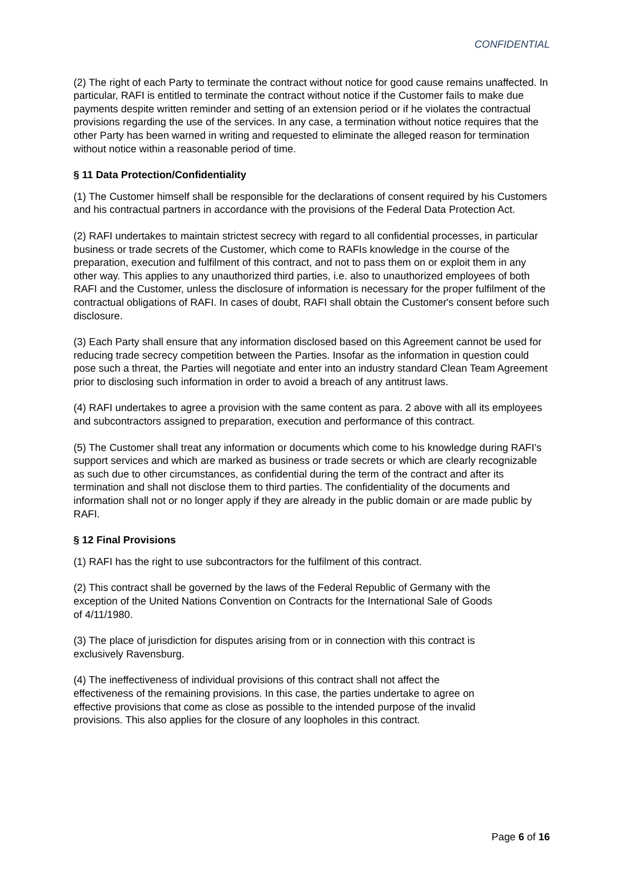CONFIDENTIAL
(2) The right of each Party to terminate the contract without notice for good cause remains unaffected. In particular, RAFI is entitled to terminate the contract without notice if the Customer fails to make due payments despite written reminder and setting of an extension period or if he violates the contractual provisions regarding the use of the services. In any case, a termination without notice requires that the other Party has been warned in writing and requested to eliminate the alleged reason for termination without notice within a reasonable period of time.
§ 11 Data Protection/Confidentiality
(1) The Customer himself shall be responsible for the declarations of consent required by his Customers and his contractual partners in accordance with the provisions of the Federal Data Protection Act.
(2) RAFI undertakes to maintain strictest secrecy with regard to all confidential processes, in particular business or trade secrets of the Customer, which come to RAFIs knowledge in the course of the preparation, execution and fulfilment of this contract, and not to pass them on or exploit them in any other way. This applies to any unauthorized third parties, i.e. also to unauthorized employees of both RAFI and the Customer, unless the disclosure of information is necessary for the proper fulfilment of the contractual obligations of RAFI. In cases of doubt, RAFI shall obtain the Customer's consent before such disclosure.
(3) Each Party shall ensure that any information disclosed based on this Agreement cannot be used for reducing trade secrecy competition between the Parties. Insofar as the information in question could pose such a threat, the Parties will negotiate and enter into an industry standard Clean Team Agreement prior to disclosing such information in order to avoid a breach of any antitrust laws.
(4) RAFI undertakes to agree a provision with the same content as para. 2 above with all its employees and subcontractors assigned to preparation, execution and performance of this contract.
(5) The Customer shall treat any information or documents which come to his knowledge during RAFI's support services and which are marked as business or trade secrets or which are clearly recognizable as such due to other circumstances, as confidential during the term of the contract and after its termination and shall not disclose them to third parties. The confidentiality of the documents and information shall not or no longer apply if they are already in the public domain or are made public by RAFI.
§ 12 Final Provisions
(1) RAFI has the right to use subcontractors for the fulfilment of this contract.
(2) This contract shall be governed by the laws of the Federal Republic of Germany with the exception of the United Nations Convention on Contracts for the International Sale of Goods of 4/11/1980.
(3) The place of jurisdiction for disputes arising from or in connection with this contract is exclusively Ravensburg.
(4) The ineffectiveness of individual provisions of this contract shall not affect the effectiveness of the remaining provisions. In this case, the parties undertake to agree on effective provisions that come as close as possible to the intended purpose of the invalid provisions. This also applies for the closure of any loopholes in this contract.
Page 6 of 16